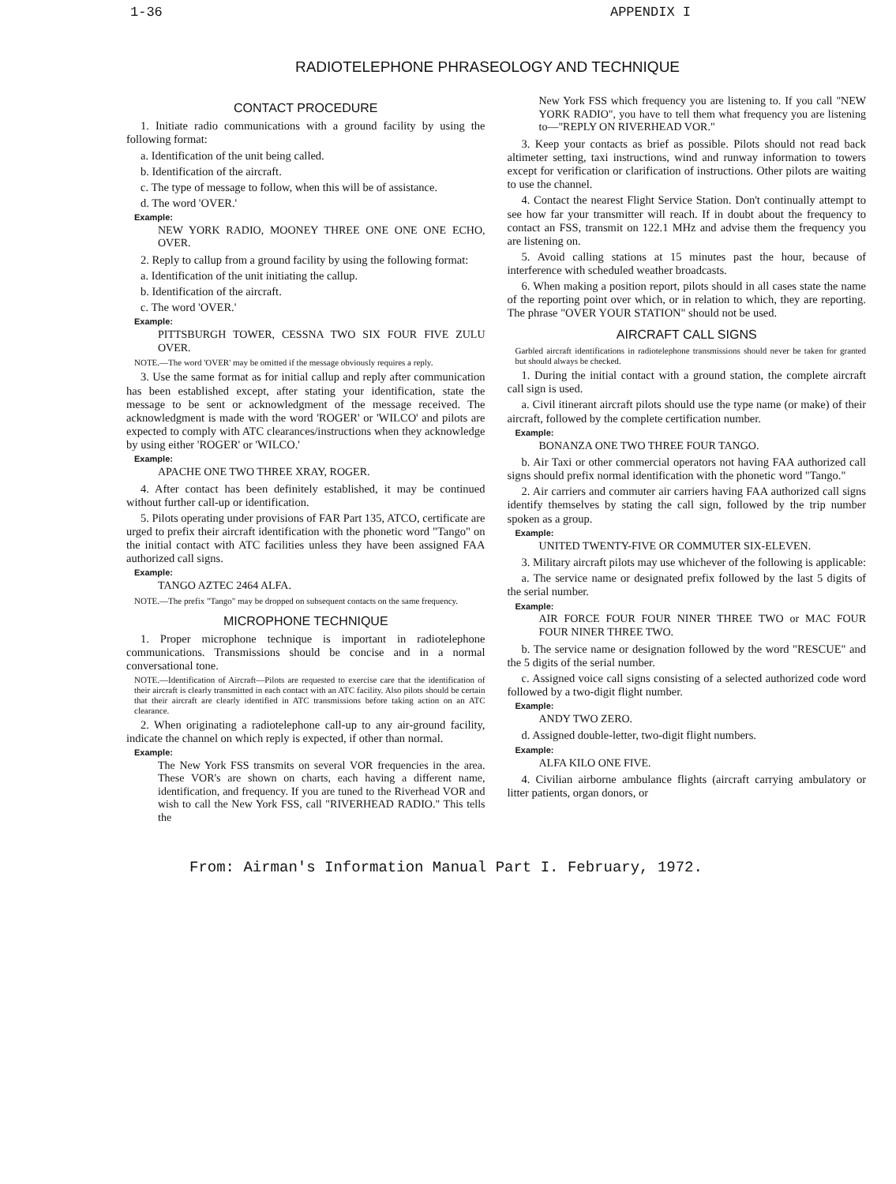1-36 APPENDIX I
RADIOTELEPHONE PHRASEOLOGY AND TECHNIQUE
CONTACT PROCEDURE
1. Initiate radio communications with a ground facility by using the following format:
a. Identification of the unit being called.
b. Identification of the aircraft.
c. The type of message to follow, when this will be of assistance.
d. The word 'OVER.'
Example:
NEW YORK RADIO, MOONEY THREE ONE ONE ONE ECHO, OVER.
2. Reply to callup from a ground facility by using the following format:
a. Identification of the unit initiating the callup.
b. Identification of the aircraft.
c. The word 'OVER.'
Example:
PITTSBURGH TOWER, CESSNA TWO SIX FOUR FIVE ZULU OVER.
NOTE.—The word 'OVER' may be omitted if the message obviously requires a reply.
3. Use the same format as for initial callup and reply after communication has been established except, after stating your identification, state the message to be sent or acknowledgment of the message received. The acknowledgment is made with the word 'ROGER' or 'WILCO' and pilots are expected to comply with ATC clearances/instructions when they acknowledge by using either 'ROGER' or 'WILCO.'
Example:
APACHE ONE TWO THREE XRAY, ROGER.
4. After contact has been definitely established, it may be continued without further call-up or identification.
5. Pilots operating under provisions of FAR Part 135, ATCO, certificate are urged to prefix their aircraft identification with the phonetic word "Tango" on the initial contact with ATC facilities unless they have been assigned FAA authorized call signs.
Example:
TANGO AZTEC 2464 ALFA.
NOTE.—The prefix "Tango" may be dropped on subsequent contacts on the same frequency.
MICROPHONE TECHNIQUE
1. Proper microphone technique is important in radiotelephone communications. Transmissions should be concise and in a normal conversational tone.
NOTE.—Identification of Aircraft—Pilots are requested to exercise care that the identification of their aircraft is clearly transmitted in each contact with an ATC facility. Also pilots should be certain that their aircraft are clearly identified in ATC transmissions before taking action on an ATC clearance.
2. When originating a radiotelephone call-up to any air-ground facility, indicate the channel on which reply is expected, if other than normal.
Example:
The New York FSS transmits on several VOR frequencies in the area. These VOR's are shown on charts, each having a different name, identification, and frequency. If you are tuned to the Riverhead VOR and wish to call the New York FSS, call "RIVERHEAD RADIO." This tells the
New York FSS which frequency you are listening to. If you call "NEW YORK RADIO", you have to tell them what frequency you are listening to—"REPLY ON RIVERHEAD VOR."
3. Keep your contacts as brief as possible. Pilots should not read back altimeter setting, taxi instructions, wind and runway information to towers except for verification or clarification of instructions. Other pilots are waiting to use the channel.
4. Contact the nearest Flight Service Station. Don't continually attempt to see how far your transmitter will reach. If in doubt about the frequency to contact an FSS, transmit on 122.1 MHz and advise them the frequency you are listening on.
5. Avoid calling stations at 15 minutes past the hour, because of interference with scheduled weather broadcasts.
6. When making a position report, pilots should in all cases state the name of the reporting point over which, or in relation to which, they are reporting. The phrase "OVER YOUR STATION" should not be used.
AIRCRAFT CALL SIGNS
Garbled aircraft identifications in radiotelephone transmissions should never be taken for granted but should always be checked.
1. During the initial contact with a ground station, the complete aircraft call sign is used.
a. Civil itinerant aircraft pilots should use the type name (or make) of their aircraft, followed by the complete certification number.
Example:
BONANZA ONE TWO THREE FOUR TANGO.
b. Air Taxi or other commercial operators not having FAA authorized call signs should prefix normal identification with the phonetic word "Tango."
2. Air carriers and commuter air carriers having FAA authorized call signs identify themselves by stating the call sign, followed by the trip number spoken as a group.
Example:
UNITED TWENTY-FIVE OR COMMUTER SIX-ELEVEN.
3. Military aircraft pilots may use whichever of the following is applicable:
a. The service name or designated prefix followed by the last 5 digits of the serial number.
Example:
AIR FORCE FOUR FOUR NINER THREE TWO or MAC FOUR FOUR NINER THREE TWO.
b. The service name or designation followed by the word "RESCUE" and the 5 digits of the serial number.
c. Assigned voice call signs consisting of a selected authorized code word followed by a two-digit flight number.
Example:
ANDY TWO ZERO.
d. Assigned double-letter, two-digit flight numbers.
Example:
ALFA KILO ONE FIVE.
4. Civilian airborne ambulance flights (aircraft carrying ambulatory or litter patients, organ donors, or
From: Airman's Information Manual Part I. February, 1972.